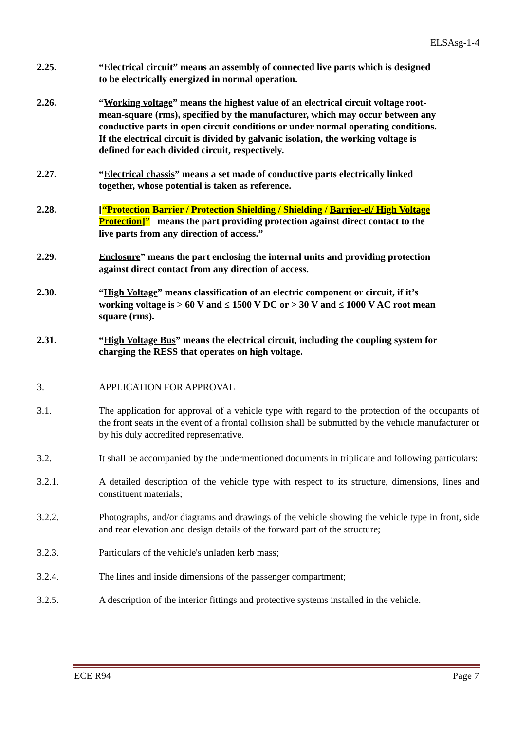ELSAsg-1-4
2.25. “Electrical circuit” means an assembly of connected live parts which is designed to be electrically energized in normal operation.
2.26. “Working voltage” means the highest value of an electrical circuit voltage root-mean-square (rms), specified by the manufacturer, which may occur between any conductive parts in open circuit conditions or under normal operating conditions. If the electrical circuit is divided by galvanic isolation, the working voltage is defined for each divided circuit, respectively.
2.27. “Electrical chassis” means a set made of conductive parts electrically linked together, whose potential is taken as reference.
2.28. [“Protection Barrier / Protection Shielding / Shielding / Barrier-el/ High Voltage Protection]” means the part providing protection against direct contact to the live parts from any direction of access.”
2.29. Enclosure” means the part enclosing the internal units and providing protection against direct contact from any direction of access.
2.30. “High Voltage” means classification of an electric component or circuit, if it’s working voltage is > 60 V and ≤ 1500 V DC or > 30 V and ≤ 1000 V AC root mean square (rms).
2.31. “High Voltage Bus” means the electrical circuit, including the coupling system for charging the RESS that operates on high voltage.
3. APPLICATION FOR APPROVAL
3.1. The application for approval of a vehicle type with regard to the protection of the occupants of the front seats in the event of a frontal collision shall be submitted by the vehicle manufacturer or by his duly accredited representative.
3.2. It shall be accompanied by the undermentioned documents in triplicate and following particulars:
3.2.1. A detailed description of the vehicle type with respect to its structure, dimensions, lines and constituent materials;
3.2.2. Photographs, and/or diagrams and drawings of the vehicle showing the vehicle type in front, side and rear elevation and design details of the forward part of the structure;
3.2.3. Particulars of the vehicle's unladen kerb mass;
3.2.4. The lines and inside dimensions of the passenger compartment;
3.2.5. A description of the interior fittings and protective systems installed in the vehicle.
ECE R94 Page 7